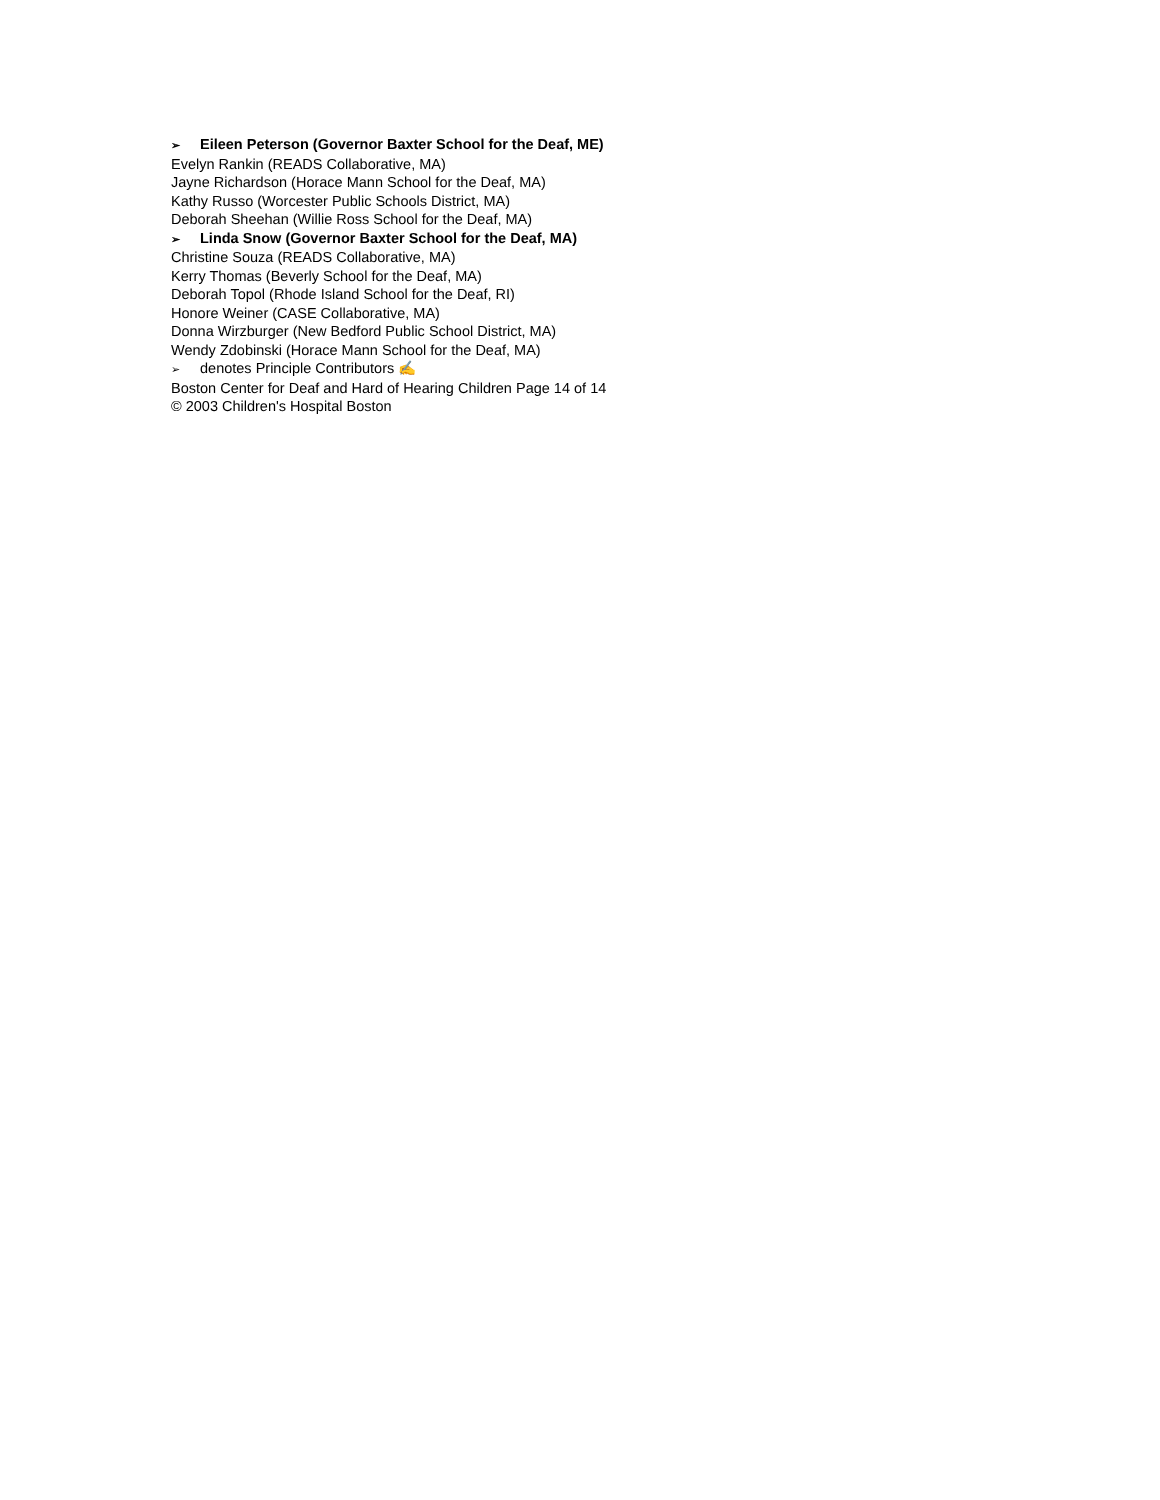➢ Eileen Peterson (Governor Baxter School for the Deaf, ME)
Evelyn Rankin (READS Collaborative, MA)
Jayne Richardson (Horace Mann School for the Deaf, MA)
Kathy Russo (Worcester Public Schools District, MA)
Deborah Sheehan (Willie Ross School for the Deaf, MA)
➢ Linda Snow (Governor Baxter School for the Deaf, MA)
Christine Souza (READS Collaborative, MA)
Kerry Thomas (Beverly School for the Deaf, MA)
Deborah Topol (Rhode Island School for the Deaf, RI)
Honore Weiner (CASE Collaborative, MA)
Donna Wirzburger (New Bedford Public School District, MA)
Wendy Zdobinski (Horace Mann School for the Deaf, MA)
➢ denotes Principle Contributors ✍
Boston Center for Deaf and Hard of Hearing Children Page 14 of 14
© 2003 Children's Hospital Boston